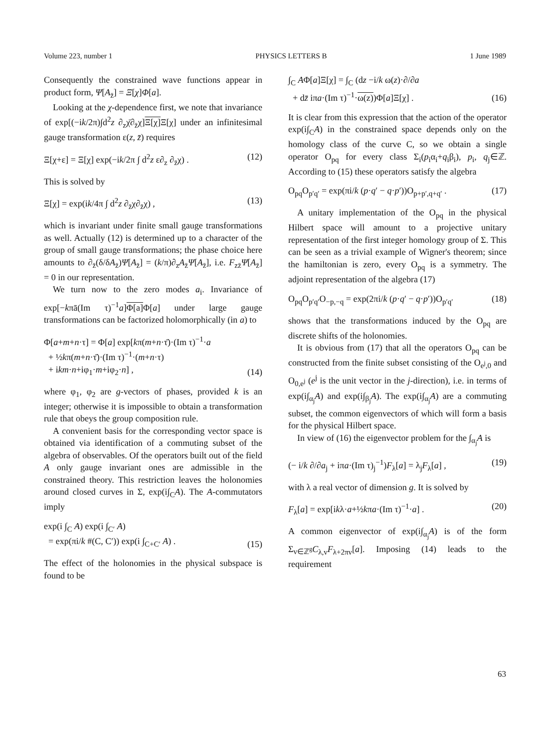Volume 223, number 1 PHYSICS LETTERS B 1 June 1989
Consequently the constrained wave functions appear in product form, Ψ[A<sub>z̄</sub>] = Ξ[χ]Φ[a].
Looking at the χ-dependence first, we note that invariance of exp[(−ik/2π)∫d<sup>2</sup>z ∂<sub>z</sub>χ̄∂<sub>z̄</sub>χ]Ξ[χ] Ξ[χ] under an infinitesimal gauge transformation ε(z, z̄) requires
Ξ[χ+ε] = Ξ[χ] exp(−ik/2π ∫ d<sup>2</sup>z ε∂<sub>z</sub> ∂<sub>z̄</sub>χ) . (12)
This is solved by
Ξ[χ] = exp(ik/4π ∫ d<sup>2</sup>z ∂<sub>z̄</sub>χ∂<sub>z̄</sub>χ) , (13)
which is invariant under finite small gauge transformations as well. Actually (12) is determined up to a character of the group of small gauge transformations; the phase choice here amounts to ∂<sub>z̄</sub>(δ/δA<sub>z̄</sub>)Ψ[A<sub>z̄</sub>] = (k/π)∂<sub>z</sub>A<sub>z̄</sub>Ψ[A<sub>z̄</sub>], i.e. F<sub>zz̄</sub>Ψ[A<sub>z̄</sub>] = 0 in our representation.
We turn now to the zero modes a<sub>i</sub>. Invariance of exp[−kπā(Im τ)<sup>−1</sup>a]Φ[a] Φ[a] under large gauge transformations can be factorized holomorphically (in a) to
Φ[a+m+n·τ] = Φ[a] exp[kπ(m+n·τ̄)·(Im τ)<sup>−1</sup>·a
+ ½kπ(m+n·τ̄)·(Im τ)<sup>−1</sup>·(m+n·τ)
+ ikm·n+iφ<sub>1</sub>·m+iφ<sub>2</sub>·n] , (14)
where φ<sub>1</sub>, φ<sub>2</sub> are g-vectors of phases, provided k is an integer; otherwise it is impossible to obtain a transformation rule that obeys the group composition rule.
A convenient basis for the corresponding vector space is obtained via identification of a commuting subset of the algebra of observables. Of the operators built out of the field A only gauge invariant ones are admissible in the constrained theory. This restriction leaves the holonomies around closed curves in Σ, exp(i∫<sub>C</sub>A). The A-commutators imply
exp(i ∫<sub>C</sub> A) exp(i ∫<sub>C′</sub> A)
= exp(πi/k #(C, C′)) exp(i ∫<sub>C+C′</sub> A) . (15)
The effect of the holonomies in the physical subspace is found to be
∫<sub>C</sub> AΦ[a]Ξ[χ] = ∫<sub>C</sub> (dz −i/k ω(z)·∂/∂a
+ dz̄ iπa·(Im τ)<sup>−1</sup>·ω(z))Φ[a]Ξ[χ] . (16)
It is clear from this expression that the action of the operator exp(i∫<sub>C</sub>A) in the constrained space depends only on the homology class of the curve C, so we obtain a single operator O<sub>pq</sub> for every class Σ<sub>i</sub>(p<sub>i</sub>α<sub>i</sub>+q<sub>i</sub>β<sub>i</sub>), p<sub>i</sub>, q<sub>j</sub>∈ℤ. According to (15) these operators satisfy the algebra
O<sub>pq</sub>O<sub>p′q′</sub> = exp(πi/k (p·q′ − q·p′))O<sub>p+p′,q+q′</sub> . (17)
A unitary implementation of the O<sub>pq</sub> in the physical Hilbert space will amount to a projective unitary representation of the first integer homology group of Σ. This can be seen as a trivial example of Wigner's theorem; since the hamiltonian is zero, every O<sub>pq</sub> is a symmetry. The adjoint representation of the algebra (17)
O<sub>pq</sub>O<sub>p′q′</sub>O<sub>−p,−q</sub> = exp(2πi/k (p·q′ − q·p′))O<sub>p′q′</sub> (18)
shows that the transformations induced by the O<sub>pq</sub> are discrete shifts of the holonomies.
It is obvious from (17) that all the operators O<sub>pq</sub> can be constructed from the finite subset consisting of the O<sub>e<sup>j</sup>,0</sub> and O<sub>0,e<sup>j</sup></sub> (e<sup>j</sup> is the unit vector in the j-direction), i.e. in terms of exp(i∫<sub>α<sub>j</sub></sub>A) and exp(i∫<sub>β<sub>j</sub></sub>A). The exp(i∫<sub>α<sub>j</sub></sub>A) are a commuting subset, the common eigenvectors of which will form a basis for the physical Hilbert space.
In view of (16) the eigenvector problem for the ∫<sub>α<sub>j</sub></sub>A is
(− i/k ∂/∂a<sub>j</sub> + iπa·(Im τ)<sub>j</sub><sup>−1</sup>)F<sub>λ</sub>[a] = λ<sub>j</sub>F<sub>λ</sub>[a] , (19)
with λ a real vector of dimension g. It is solved by
F<sub>λ</sub>[a] = exp[ikλ·a+½kπa·(Im τ)<sup>−1</sup>·a] . (20)
A common eigenvector of exp(i∫<sub>α<sub>j</sub></sub>A) is of the form Σ<sub>v∈ℤ<sup>g</sup></sub>C<sub>λ,v</sub>F<sub>λ+2πv</sub>[a]. Imposing (14) leads to the requirement
63